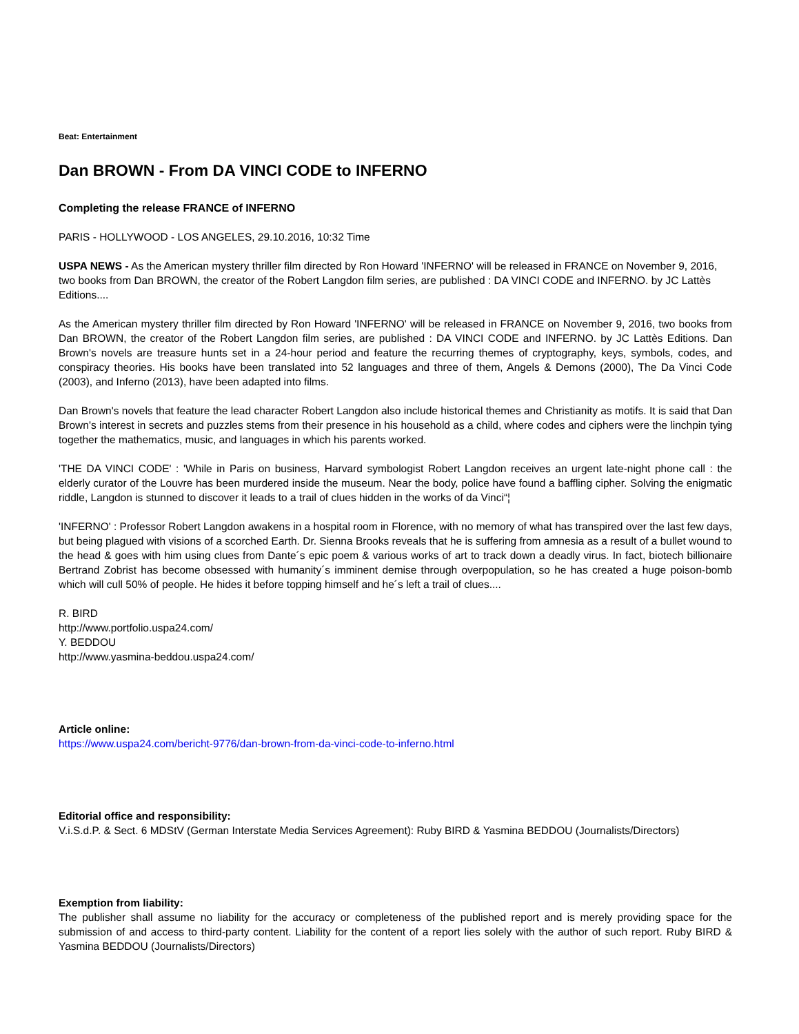Beat: Entertainment
Dan BROWN - From DA VINCI CODE to INFERNO
Completing the release FRANCE of INFERNO
PARIS - HOLLYWOOD - LOS ANGELES, 29.10.2016, 10:32 Time
USPA NEWS - As the American mystery thriller film directed by Ron Howard 'INFERNO' will be released in FRANCE on November 9, 2016, two books from Dan BROWN, the creator of the Robert Langdon film series, are published : DA VINCI CODE and INFERNO. by JC Lattès Editions....
As the American mystery thriller film directed by Ron Howard 'INFERNO' will be released in FRANCE on November 9, 2016, two books from Dan BROWN, the creator of the Robert Langdon film series, are published : DA VINCI CODE and INFERNO. by JC Lattès Editions. Dan Brown's novels are treasure hunts set in a 24-hour period and feature the recurring themes of cryptography, keys, symbols, codes, and conspiracy theories. His books have been translated into 52 languages and three of them, Angels & Demons (2000), The Da Vinci Code (2003), and Inferno (2013), have been adapted into films.
Dan Brown's novels that feature the lead character Robert Langdon also include historical themes and Christianity as motifs. It is said that Dan Brown's interest in secrets and puzzles stems from their presence in his household as a child, where codes and ciphers were the linchpin tying together the mathematics, music, and languages in which his parents worked.
'THE DA VINCI CODE' : 'While in Paris on business, Harvard symbologist Robert Langdon receives an urgent late-night phone call : the elderly curator of the Louvre has been murdered inside the museum. Near the body, police have found a baffling cipher. Solving the enigmatic riddle, Langdon is stunned to discover it leads to a trail of clues hidden in the works of da Vinci“¦
'INFERNO' : Professor Robert Langdon awakens in a hospital room in Florence, with no memory of what has transpired over the last few days, but being plagued with visions of a scorched Earth. Dr. Sienna Brooks reveals that he is suffering from amnesia as a result of a bullet wound to the head & goes with him using clues from Dante´s epic poem & various works of art to track down a deadly virus. In fact, biotech billionaire Bertrand Zobrist has become obsessed with humanity´s imminent demise through overpopulation, so he has created a huge poison-bomb which will cull 50% of people. He hides it before topping himself and he´s left a trail of clues....
R. BIRD
http://www.portfolio.uspa24.com/
Y. BEDDOU
http://www.yasmina-beddou.uspa24.com/
Article online:
https://www.uspa24.com/bericht-9776/dan-brown-from-da-vinci-code-to-inferno.html
Editorial office and responsibility:
V.i.S.d.P. & Sect. 6 MDStV (German Interstate Media Services Agreement): Ruby BIRD & Yasmina BEDDOU (Journalists/Directors)
Exemption from liability:
The publisher shall assume no liability for the accuracy or completeness of the published report and is merely providing space for the submission of and access to third-party content. Liability for the content of a report lies solely with the author of such report. Ruby BIRD & Yasmina BEDDOU (Journalists/Directors)